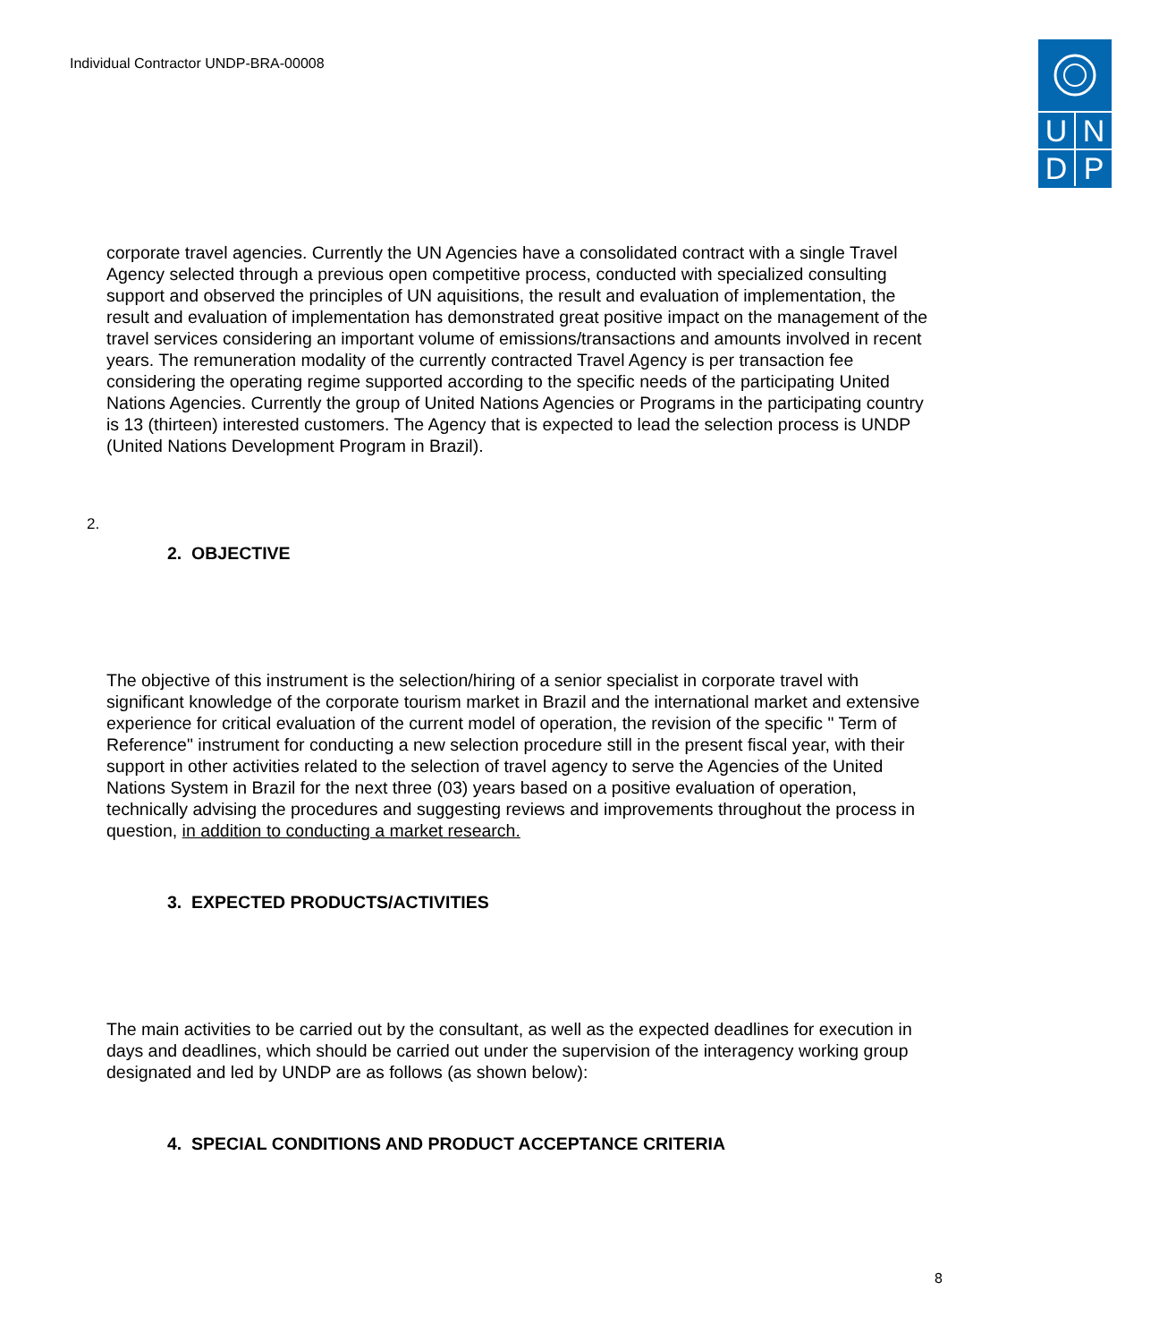Individual Contractor UNDP-BRA-00008
U
N
D
P
corporate travel agencies. Currently the UN Agencies have a consolidated contract with a single Travel Agency selected through a previous open competitive process, conducted with specialized consulting support and observed the principles of UN aquisitions, the result and evaluation of implementation, the result and evaluation of implementation has demonstrated great positive impact on the management of the travel services considering an important volume of emissions/transactions and amounts involved in recent years. The remuneration modality of the currently contracted Travel Agency is per transaction fee considering the operating regime supported according to the specific needs of the participating United Nations Agencies. Currently the group of United Nations Agencies or Programs in the participating country is 13 (thirteen) interested customers. The Agency that is expected to lead the selection process is UNDP (United Nations Development Program in Brazil).
2.
2. OBJECTIVE
The objective of this instrument is the selection/hiring of a senior specialist in corporate travel with significant knowledge of the corporate tourism market in Brazil and the international market and extensive experience for critical evaluation of the current model of operation, the revision of the specific " Term of Reference" instrument for conducting a new selection procedure still in the present fiscal year, with their support in other activities related to the selection of travel agency to serve the Agencies of the United Nations System in Brazil for the next three (03) years based on a positive evaluation of operation, technically advising the procedures and suggesting reviews and improvements throughout the process in question, in addition to conducting a market research.
3. EXPECTED PRODUCTS/ACTIVITIES
The main activities to be carried out by the consultant, as well as the expected deadlines for execution in days and deadlines, which should be carried out under the supervision of the interagency working group designated and led by UNDP are as follows (as shown below):
4. SPECIAL CONDITIONS AND PRODUCT ACCEPTANCE CRITERIA
8